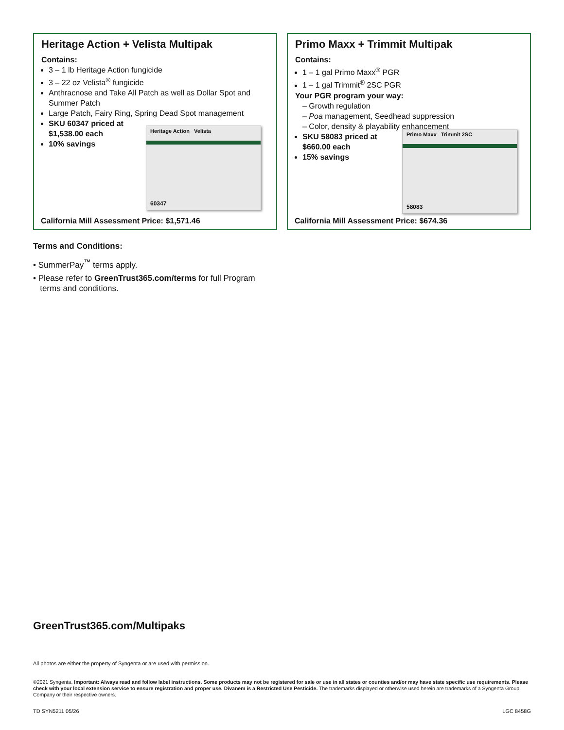Heritage Action + Velista Multipak
Contains:
3 – 1 lb Heritage Action fungicide
3 – 22 oz Velista<sup>®</sup> fungicide
Anthracnose and Take All Patch as well as Dollar Spot and Summer Patch
Large Patch, Fairy Ring, Spring Dead Spot management
SKU 60347 priced at
$1,538.00 each
10% savings
Heritage Action Velista
60347
California Mill Assessment Price: $1,571.46
Primo Maxx + Trimmit Multipak
Contains:
1 – 1 gal Primo Maxx<sup>®</sup> PGR
1 – 1 gal Trimmit<sup>®</sup> 2SC PGR
Your PGR program your way:
– Growth regulation
– Poa management, Seedhead suppression
– Color, density & playability enhancement
SKU 58083 priced at
$660.00 each
15% savings
Primo Maxx Trimmit 2SC
58083
California Mill Assessment Price: $674.36
Terms and Conditions:
• SummerPay<sup>™</sup> terms apply.
• Please refer to GreenTrust365.com/terms for full Program
terms and conditions.
GreenTrust365.com/Multipaks
All photos are either the property of Syngenta or are used with permission.
©2021 Syngenta. Important: Always read and follow label instructions. Some products may not be registered for sale or use in all states or counties and/or may have state specific use requirements. Please check with your local extension service to ensure registration and proper use. Divanem is a Restricted Use Pesticide. The trademarks displayed or otherwise used herein are trademarks of a Syngenta Group Company or their respective owners.
TD SYN5211 05/26 LGC 8458G